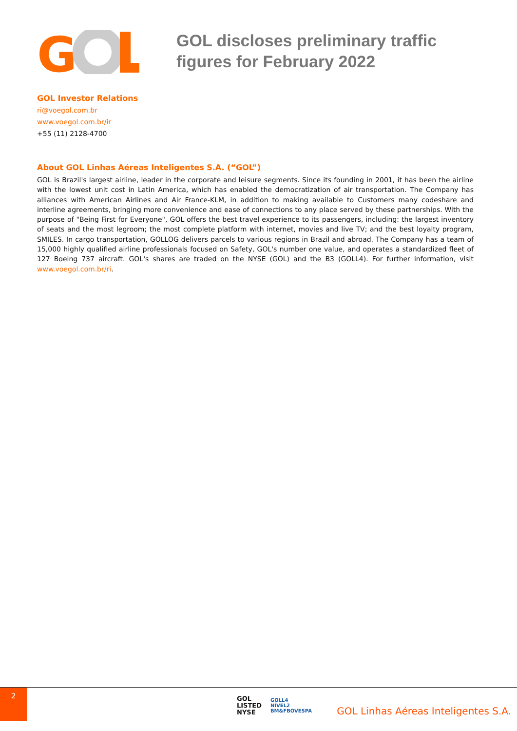G
GOL discloses preliminary traffic
figures for February 2022
GOL Investor Relations
ri@voegol.com.br
www.voegol.com.br/ir
+55 (11) 2128-4700
About GOL Linhas Aéreas Inteligentes S.A. (“GOL”)
GOL is Brazil's largest airline, leader in the corporate and leisure segments. Since its founding in 2001, it has been the airline with the lowest unit cost in Latin America, which has enabled the democratization of air transportation. The Company has alliances with American Airlines and Air France-KLM, in addition to making available to Customers many codeshare and interline agreements, bringing more convenience and ease of connections to any place served by these partnerships. With the purpose of "Being First for Everyone", GOL offers the best travel experience to its passengers, including: the largest inventory of seats and the most legroom; the most complete platform with internet, movies and live TV; and the best loyalty program, SMILES. In cargo transportation, GOLLOG delivers parcels to various regions in Brazil and abroad. The Company has a team of 15,000 highly qualified airline professionals focused on Safety, GOL's number one value, and operates a standardized fleet of 127 Boeing 737 aircraft. GOL's shares are traded on the NYSE (GOL) and the B3 (GOLL4). For further information, visit www.voegol.com.br/ri.
2
GOL
LISTED
NYSE
GOLL4
NÍVEL2
BM&FBOVESPA
GOL Linhas Aéreas Inteligentes S.A.